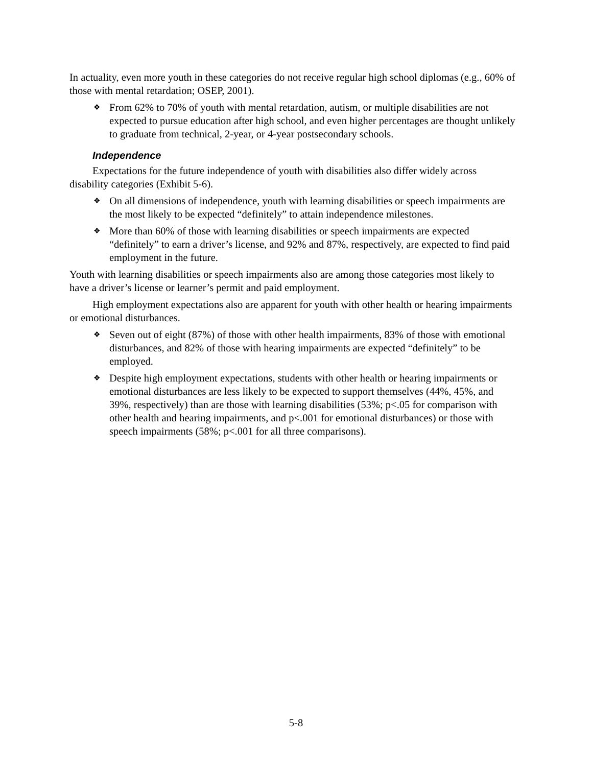In actuality, even more youth in these categories do not receive regular high school diplomas (e.g., 60% of those with mental retardation; OSEP, 2001).
❖ From 62% to 70% of youth with mental retardation, autism, or multiple disabilities are not expected to pursue education after high school, and even higher percentages are thought unlikely to graduate from technical, 2-year, or 4-year postsecondary schools.
Independence
Expectations for the future independence of youth with disabilities also differ widely across disability categories (Exhibit 5-6).
❖ On all dimensions of independence, youth with learning disabilities or speech impairments are the most likely to be expected “definitely” to attain independence milestones.
❖ More than 60% of those with learning disabilities or speech impairments are expected “definitely” to earn a driver’s license, and 92% and 87%, respectively, are expected to find paid employment in the future.
Youth with learning disabilities or speech impairments also are among those categories most likely to have a driver’s license or learner’s permit and paid employment.
High employment expectations also are apparent for youth with other health or hearing impairments or emotional disturbances.
❖ Seven out of eight (87%) of those with other health impairments, 83% of those with emotional disturbances, and 82% of those with hearing impairments are expected “definitely” to be employed.
❖ Despite high employment expectations, students with other health or hearing impairments or emotional disturbances are less likely to be expected to support themselves (44%, 45%, and 39%, respectively) than are those with learning disabilities (53%; p<.05 for comparison with other health and hearing impairments, and p<.001 for emotional disturbances) or those with speech impairments (58%; p<.001 for all three comparisons).
5-8